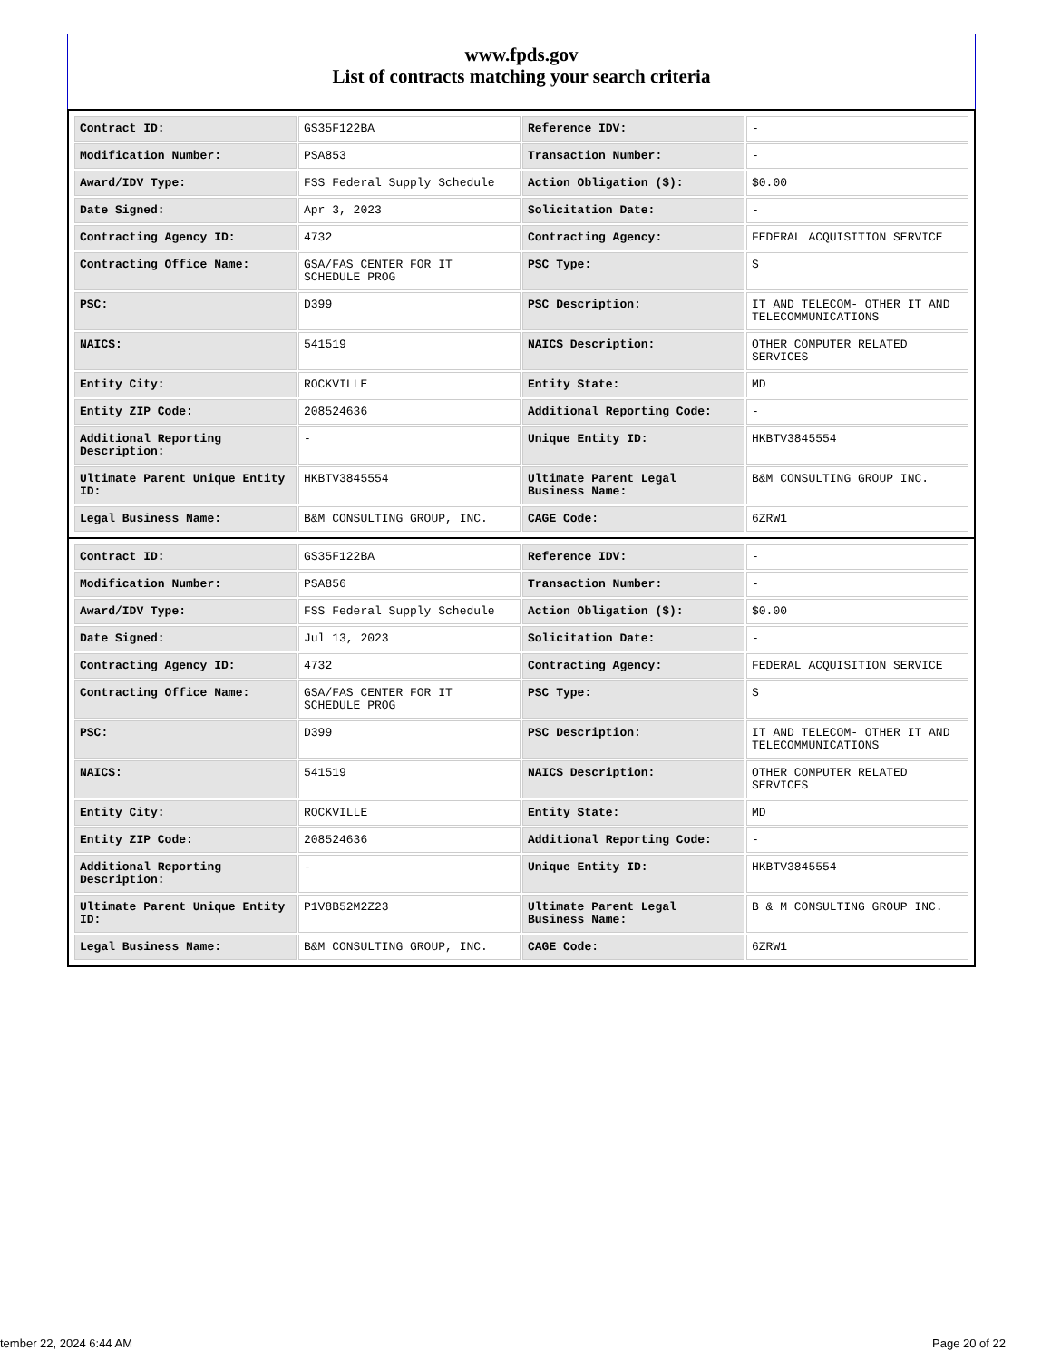www.fpds.gov
List of contracts matching your search criteria
| Contract ID: | GS35F122BA | Reference IDV: | - |
| Modification Number: | PSA853 | Transaction Number: | - |
| Award/IDV Type: | FSS Federal Supply Schedule | Action Obligation ($): | $0.00 |
| Date Signed: | Apr 3, 2023 | Solicitation Date: | - |
| Contracting Agency ID: | 4732 | Contracting Agency: | FEDERAL ACQUISITION SERVICE |
| Contracting Office Name: | GSA/FAS CENTER FOR IT SCHEDULE PROG | PSC Type: | S |
| PSC: | D399 | PSC Description: | IT AND TELECOM- OTHER IT AND TELECOMMUNICATIONS |
| NAICS: | 541519 | NAICS Description: | OTHER COMPUTER RELATED SERVICES |
| Entity City: | ROCKVILLE | Entity State: | MD |
| Entity ZIP Code: | 208524636 | Additional Reporting Code: | - |
| Additional Reporting Description: | - | Unique Entity ID: | HKBTV3845554 |
| Ultimate Parent Unique Entity ID: | HKBTV3845554 | Ultimate Parent Legal Business Name: | B&M CONSULTING GROUP INC. |
| Legal Business Name: | B&M CONSULTING GROUP, INC. | CAGE Code: | 6ZRW1 |
| Contract ID: | GS35F122BA | Reference IDV: | - |
| Modification Number: | PSA856 | Transaction Number: | - |
| Award/IDV Type: | FSS Federal Supply Schedule | Action Obligation ($): | $0.00 |
| Date Signed: | Jul 13, 2023 | Solicitation Date: | - |
| Contracting Agency ID: | 4732 | Contracting Agency: | FEDERAL ACQUISITION SERVICE |
| Contracting Office Name: | GSA/FAS CENTER FOR IT SCHEDULE PROG | PSC Type: | S |
| PSC: | D399 | PSC Description: | IT AND TELECOM- OTHER IT AND TELECOMMUNICATIONS |
| NAICS: | 541519 | NAICS Description: | OTHER COMPUTER RELATED SERVICES |
| Entity City: | ROCKVILLE | Entity State: | MD |
| Entity ZIP Code: | 208524636 | Additional Reporting Code: | - |
| Additional Reporting Description: | - | Unique Entity ID: | HKBTV3845554 |
| Ultimate Parent Unique Entity ID: | P1V8B52M2Z23 | Ultimate Parent Legal Business Name: | B & M CONSULTING GROUP INC. |
| Legal Business Name: | B&M CONSULTING GROUP, INC. | CAGE Code: | 6ZRW1 |
tember 22, 2024 6:44 AM Page 20 of 22